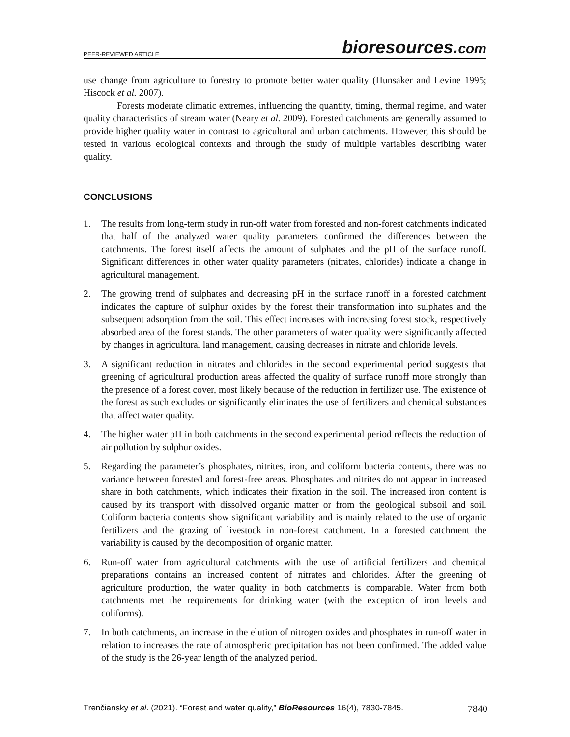PEER-REVIEWED ARTICLE bioresources.com
use change from agriculture to forestry to promote better water quality (Hunsaker and Levine 1995; Hiscock et al. 2007).
Forests moderate climatic extremes, influencing the quantity, timing, thermal regime, and water quality characteristics of stream water (Neary et al. 2009). Forested catchments are generally assumed to provide higher quality water in contrast to agricultural and urban catchments. However, this should be tested in various ecological contexts and through the study of multiple variables describing water quality.
CONCLUSIONS
1. The results from long-term study in run-off water from forested and non-forest catchments indicated that half of the analyzed water quality parameters confirmed the differences between the catchments. The forest itself affects the amount of sulphates and the pH of the surface runoff. Significant differences in other water quality parameters (nitrates, chlorides) indicate a change in agricultural management.
2. The growing trend of sulphates and decreasing pH in the surface runoff in a forested catchment indicates the capture of sulphur oxides by the forest their transformation into sulphates and the subsequent adsorption from the soil. This effect increases with increasing forest stock, respectively absorbed area of the forest stands. The other parameters of water quality were significantly affected by changes in agricultural land management, causing decreases in nitrate and chloride levels.
3. A significant reduction in nitrates and chlorides in the second experimental period suggests that greening of agricultural production areas affected the quality of surface runoff more strongly than the presence of a forest cover, most likely because of the reduction in fertilizer use. The existence of the forest as such excludes or significantly eliminates the use of fertilizers and chemical substances that affect water quality.
4. The higher water pH in both catchments in the second experimental period reflects the reduction of air pollution by sulphur oxides.
5. Regarding the parameter’s phosphates, nitrites, iron, and coliform bacteria contents, there was no variance between forested and forest-free areas. Phosphates and nitrites do not appear in increased share in both catchments, which indicates their fixation in the soil. The increased iron content is caused by its transport with dissolved organic matter or from the geological subsoil and soil. Coliform bacteria contents show significant variability and is mainly related to the use of organic fertilizers and the grazing of livestock in non-forest catchment. In a forested catchment the variability is caused by the decomposition of organic matter.
6. Run-off water from agricultural catchments with the use of artificial fertilizers and chemical preparations contains an increased content of nitrates and chlorides. After the greening of agriculture production, the water quality in both catchments is comparable. Water from both catchments met the requirements for drinking water (with the exception of iron levels and coliforms).
7. In both catchments, an increase in the elution of nitrogen oxides and phosphates in run-off water in relation to increases the rate of atmospheric precipitation has not been confirmed. The added value of the study is the 26-year length of the analyzed period.
Trenčiansky et al. (2021). “Forest and water quality,” BioResources 16(4), 7830-7845. 7840